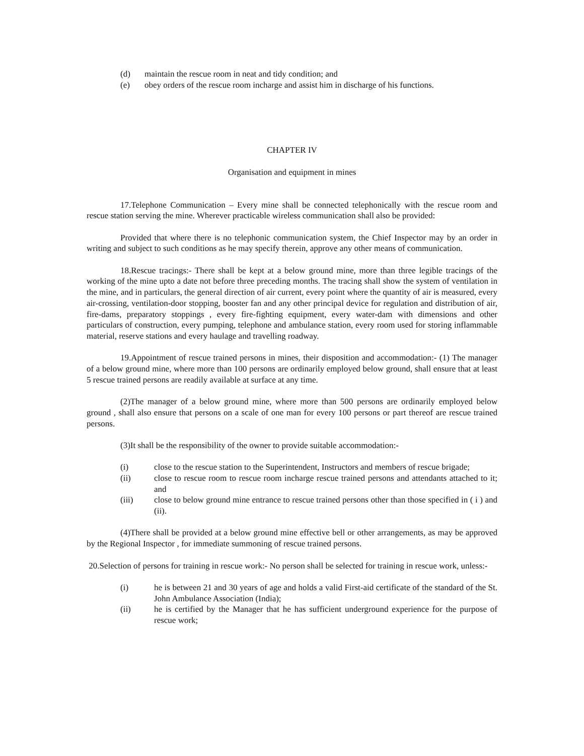(d) maintain the rescue room in neat and tidy condition; and
(e) obey orders of the rescue room incharge and assist him in discharge of his functions.
CHAPTER IV
Organisation and equipment in mines
17.Telephone Communication – Every mine shall be connected telephonically with the rescue room and rescue station serving the mine. Wherever practicable wireless communication shall also be provided:
Provided that where there is no telephonic communication system, the Chief Inspector may by an order in writing and subject to such conditions as he may specify therein, approve any other means of communication.
18.Rescue tracings:- There shall be kept at a below ground mine, more than three legible tracings of the working of the mine upto a date not before three preceding months. The tracing shall show the system of ventilation in the mine, and in particulars, the general direction of air current, every point where the quantity of air is measured, every air-crossing, ventilation-door stopping, booster fan and any other principal device for regulation and distribution of air, fire-dams, preparatory stoppings , every fire-fighting equipment, every water-dam with dimensions and other particulars of construction, every pumping, telephone and ambulance station, every room used for storing inflammable material, reserve stations and every haulage and travelling roadway.
19.Appointment of rescue trained persons in mines, their disposition and accommodation:- (1) The manager of a below ground mine, where more than 100 persons are ordinarily employed below ground, shall ensure that at least 5 rescue trained persons are readily available at surface at any time.
(2)The manager of a below ground mine, where more than 500 persons are ordinarily employed below ground , shall also ensure that persons on a scale of one man for every 100 persons or part thereof are rescue trained persons.
(3)It shall be the responsibility of the owner to provide suitable accommodation:-
(i) close to the rescue station to the Superintendent, Instructors and members of rescue brigade;
(ii) close to rescue room to rescue room incharge rescue trained persons and attendants attached to it; and
(iii) close to below ground mine entrance to rescue trained persons other than those specified in ( i ) and (ii).
(4)There shall be provided at a below ground mine effective bell or other arrangements, as may be approved by the Regional Inspector , for immediate summoning of rescue trained persons.
20.Selection of persons for training in rescue work:- No person shall be selected for training in rescue work, unless:-
(i) he is between 21 and 30 years of age and holds a valid First-aid certificate of the standard of the St. John Ambulance Association (India);
(ii) he is certified by the Manager that he has sufficient underground experience for the purpose of rescue work;